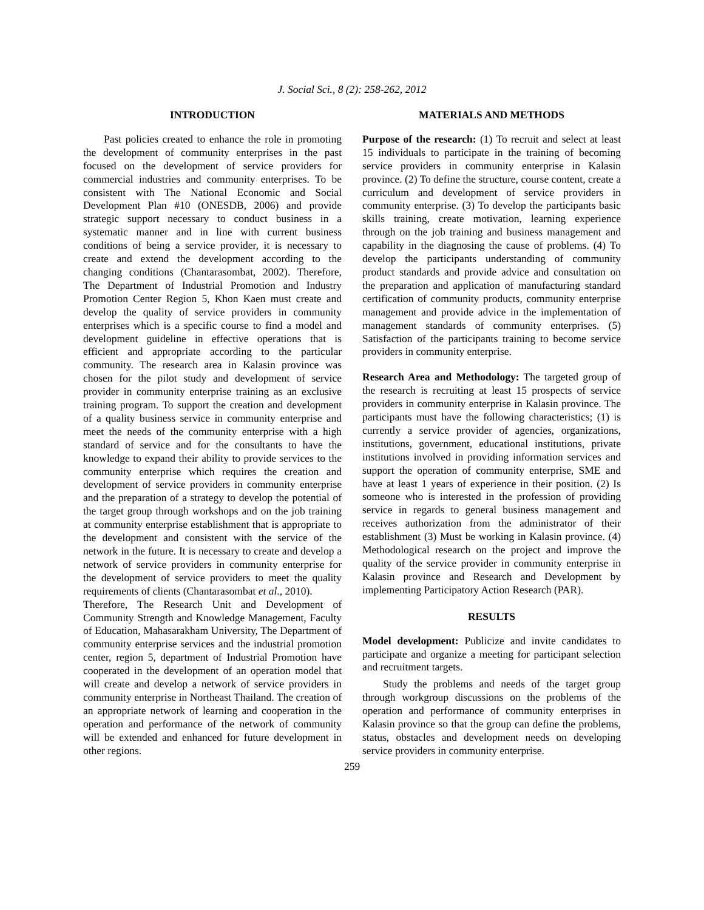J. Social Sci., 8 (2): 258-262, 2012
INTRODUCTION
Past policies created to enhance the role in promoting the development of community enterprises in the past focused on the development of service providers for commercial industries and community enterprises. To be consistent with The National Economic and Social Development Plan #10 (ONESDB, 2006) and provide strategic support necessary to conduct business in a systematic manner and in line with current business conditions of being a service provider, it is necessary to create and extend the development according to the changing conditions (Chantarasombat, 2002). Therefore, The Department of Industrial Promotion and Industry Promotion Center Region 5, Khon Kaen must create and develop the quality of service providers in community enterprises which is a specific course to find a model and development guideline in effective operations that is efficient and appropriate according to the particular community. The research area in Kalasin province was chosen for the pilot study and development of service provider in community enterprise training as an exclusive training program. To support the creation and development of a quality business service in community enterprise and meet the needs of the community enterprise with a high standard of service and for the consultants to have the knowledge to expand their ability to provide services to the community enterprise which requires the creation and development of service providers in community enterprise and the preparation of a strategy to develop the potential of the target group through workshops and on the job training at community enterprise establishment that is appropriate to the development and consistent with the service of the network in the future. It is necessary to create and develop a network of service providers in community enterprise for the development of service providers to meet the quality requirements of clients (Chantarasombat et al., 2010).
Therefore, The Research Unit and Development of Community Strength and Knowledge Management, Faculty of Education, Mahasarakham University, The Department of community enterprise services and the industrial promotion center, region 5, department of Industrial Promotion have cooperated in the development of an operation model that will create and develop a network of service providers in community enterprise in Northeast Thailand. The creation of an appropriate network of learning and cooperation in the operation and performance of the network of community will be extended and enhanced for future development in other regions.
MATERIALS AND METHODS
Purpose of the research: (1) To recruit and select at least 15 individuals to participate in the training of becoming service providers in community enterprise in Kalasin province. (2) To define the structure, course content, create a curriculum and development of service providers in community enterprise. (3) To develop the participants basic skills training, create motivation, learning experience through on the job training and business management and capability in the diagnosing the cause of problems. (4) To develop the participants understanding of community product standards and provide advice and consultation on the preparation and application of manufacturing standard certification of community products, community enterprise management and provide advice in the implementation of management standards of community enterprises. (5) Satisfaction of the participants training to become service providers in community enterprise.
Research Area and Methodology: The targeted group of the research is recruiting at least 15 prospects of service providers in community enterprise in Kalasin province. The participants must have the following characteristics; (1) is currently a service provider of agencies, organizations, institutions, government, educational institutions, private institutions involved in providing information services and support the operation of community enterprise, SME and have at least 1 years of experience in their position. (2) Is someone who is interested in the profession of providing service in regards to general business management and receives authorization from the administrator of their establishment (3) Must be working in Kalasin province. (4) Methodological research on the project and improve the quality of the service provider in community enterprise in Kalasin province and Research and Development by implementing Participatory Action Research (PAR).
RESULTS
Model development: Publicize and invite candidates to participate and organize a meeting for participant selection and recruitment targets.
Study the problems and needs of the target group through workgroup discussions on the problems of the operation and performance of community enterprises in Kalasin province so that the group can define the problems, status, obstacles and development needs on developing service providers in community enterprise.
259